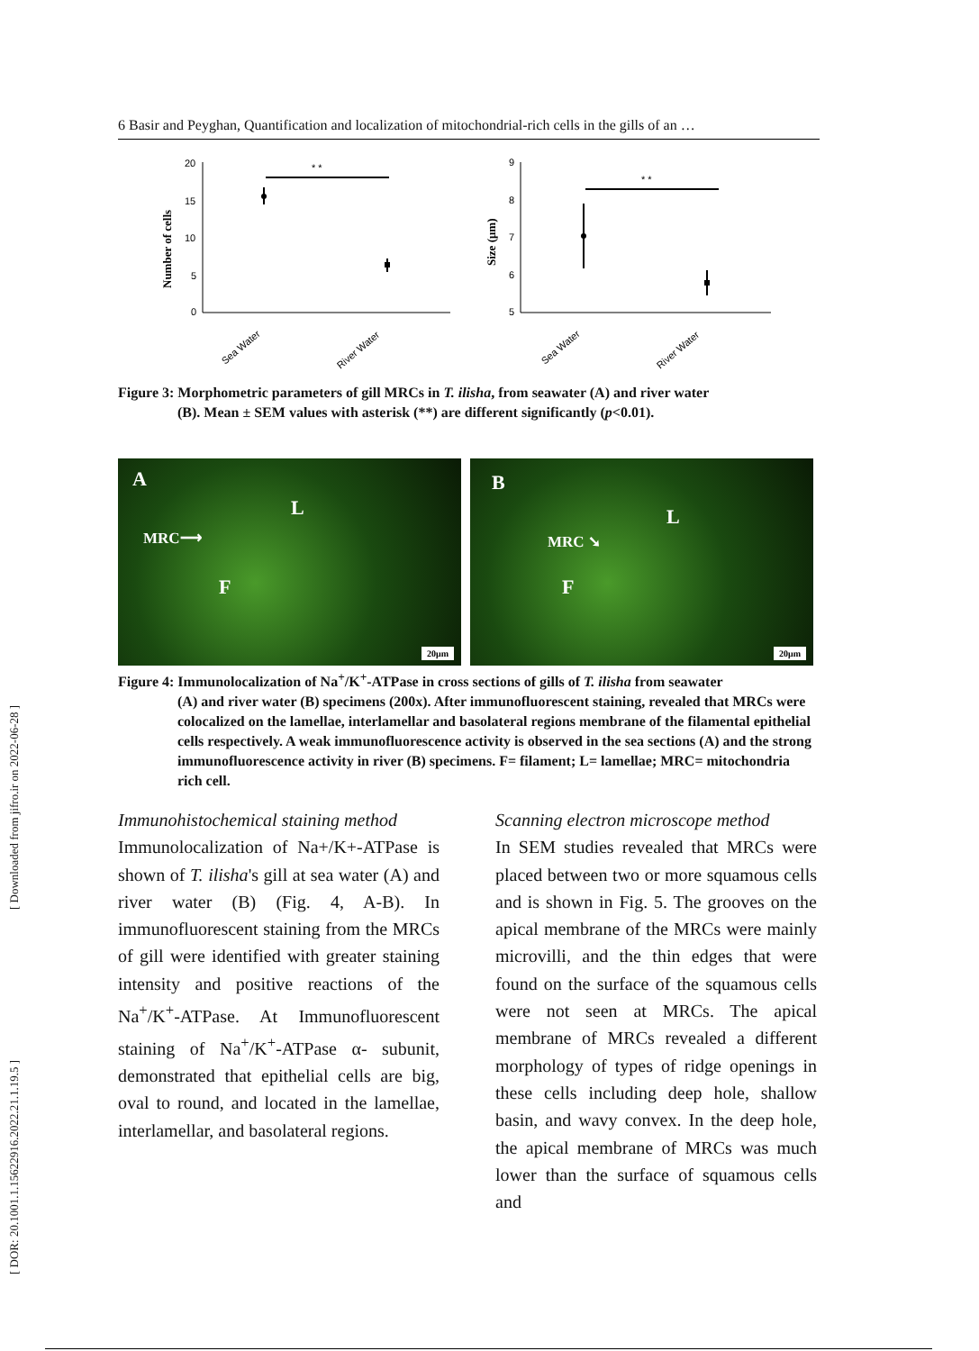[ Downloaded from jifro.ir on 2022-06-28 ]
[ DOR: 20.1001.1.15622916.2022.21.1.19.5 ]
6 Basir and Peyghan, Quantification and localization of mitochondrial-rich cells in the gills of an …
Number of cells
20
15
10
5
0
* *
Sea Water
River Water
Size (μm)
9
8
7
6
5
* *
Sea Water
River Water
Figure 3: Morphometric parameters of gill MRCs in T. ilisha, from seawater (A) and river water
(B). Mean ± SEM values with asterisk (**) are different significantly (p<0.01).
A
L
MRC⟶
F
20μm
B
L
MRC ➘
F
20μm
Figure 4: Immunolocalization of Na<sup>+</sup>/K<sup>+</sup>-ATPase in cross sections of gills of T. ilisha from seawater
(A) and river water (B) specimens (200x). After immunofluorescent staining, revealed that MRCs were colocalized on the lamellae, interlamellar and basolateral regions membrane of the filamental epithelial cells respectively. A weak immunofluorescence activity is observed in the sea sections (A) and the strong immunofluorescence activity in river (B) specimens. F= filament; L= lamellae; MRC= mitochondria rich cell.
Immunohistochemical staining method
Immunolocalization of Na+/K+-ATPase is shown of T. ilisha's gill at sea water (A) and river water (B) (Fig. 4, A-B). In immunofluorescent staining from the MRCs of gill were identified with greater staining intensity and positive reactions of the Na<sup>+</sup>/K<sup>+</sup>-ATPase. At Immunofluorescent staining of Na<sup>+</sup>/K<sup>+</sup>-ATPase α- subunit, demonstrated that epithelial cells are big, oval to round, and located in the lamellae, interlamellar, and basolateral regions.
Scanning electron microscope method
In SEM studies revealed that MRCs were placed between two or more squamous cells and is shown in Fig. 5. The grooves on the apical membrane of the MRCs were mainly microvilli, and the thin edges that were found on the surface of the squamous cells were not seen at MRCs. The apical membrane of MRCs revealed a different morphology of types of ridge openings in these cells including deep hole, shallow basin, and wavy convex. In the deep hole, the apical membrane of MRCs was much lower than the surface of squamous cells and